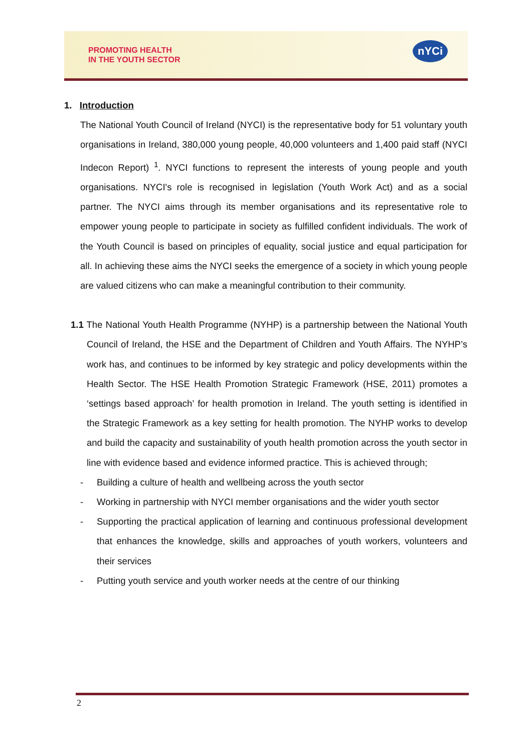PROMOTING HEALTH
IN THE YOUTH SECTOR
nYCi
1. Introduction
The National Youth Council of Ireland (NYCI) is the representative body for 51 voluntary youth organisations in Ireland, 380,000 young people, 40,000 volunteers and 1,400 paid staff (NYCI Indecon Report) <sup>1</sup>. NYCI functions to represent the interests of young people and youth organisations. NYCI's role is recognised in legislation (Youth Work Act) and as a social partner. The NYCI aims through its member organisations and its representative role to empower young people to participate in society as fulfilled confident individuals. The work of the Youth Council is based on principles of equality, social justice and equal participation for all. In achieving these aims the NYCI seeks the emergence of a society in which young people are valued citizens who can make a meaningful contribution to their community.
1.1 The National Youth Health Programme (NYHP) is a partnership between the National Youth Council of Ireland, the HSE and the Department of Children and Youth Affairs. The NYHP’s work has, and continues to be informed by key strategic and policy developments within the Health Sector. The HSE Health Promotion Strategic Framework (HSE, 2011) promotes a ‘settings based approach’ for health promotion in Ireland. The youth setting is identified in the Strategic Framework as a key setting for health promotion. The NYHP works to develop and build the capacity and sustainability of youth health promotion across the youth sector in line with evidence based and evidence informed practice. This is achieved through;
- Building a culture of health and wellbeing across the youth sector
- Working in partnership with NYCI member organisations and the wider youth sector
- Supporting the practical application of learning and continuous professional development that enhances the knowledge, skills and approaches of youth workers, volunteers and their services
- Putting youth service and youth worker needs at the centre of our thinking
2